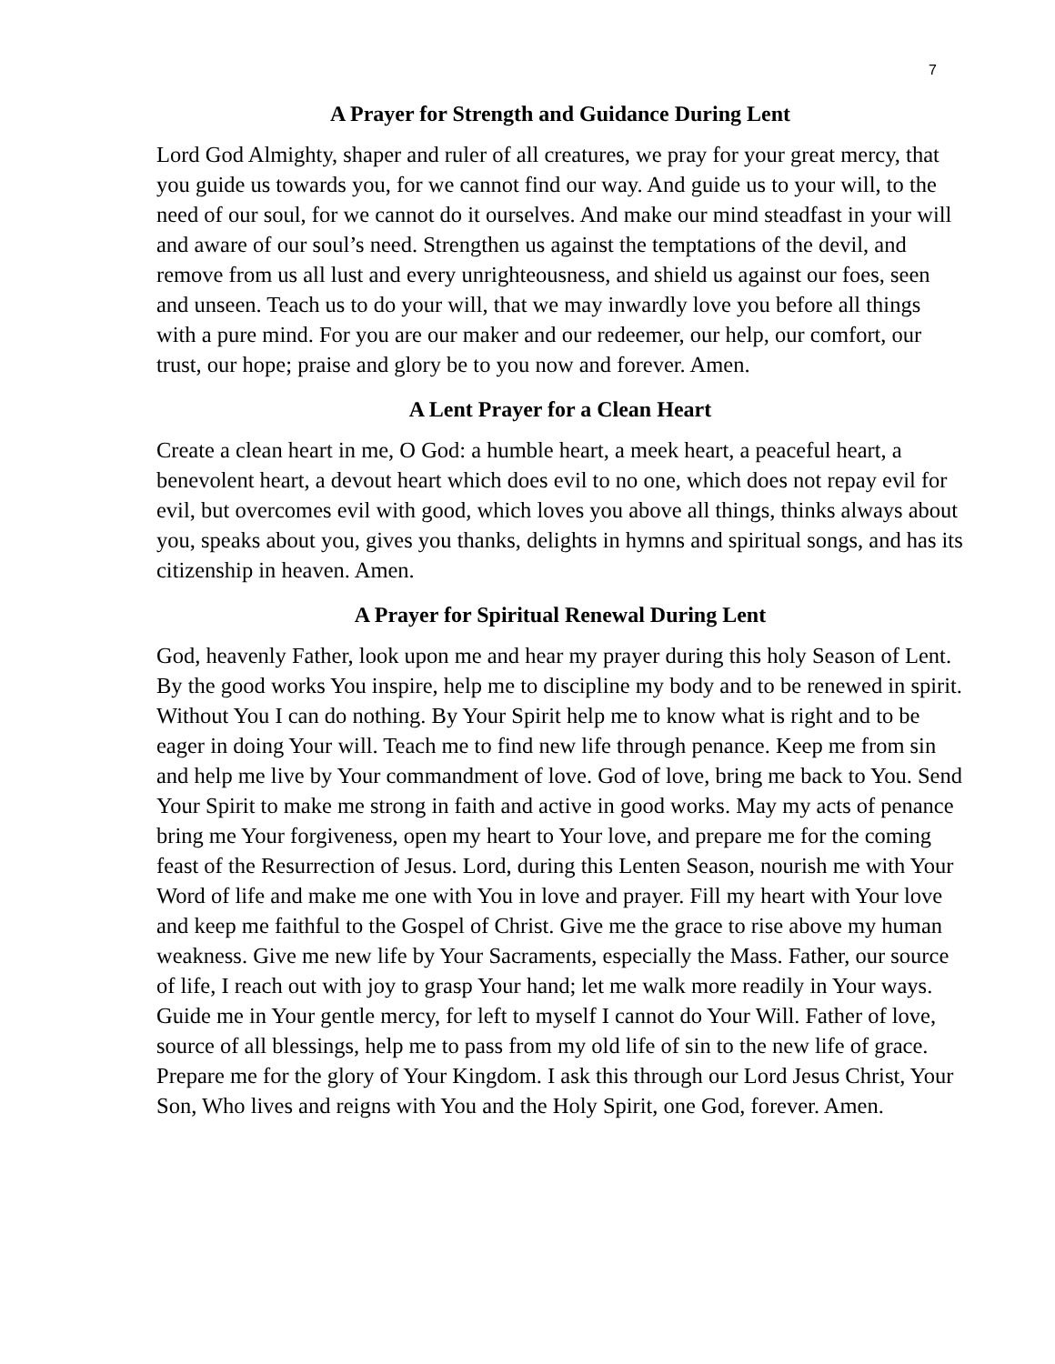7
A Prayer for Strength and Guidance During Lent
Lord God Almighty, shaper and ruler of all creatures, we pray for your great mercy, that you guide us towards you, for we cannot find our way. And guide us to your will, to the need of our soul, for we cannot do it ourselves. And make our mind steadfast in your will and aware of our soul’s need. Strengthen us against the temptations of the devil, and remove from us all lust and every unrighteousness, and shield us against our foes, seen and unseen. Teach us to do your will, that we may inwardly love you before all things with a pure mind. For you are our maker and our redeemer, our help, our comfort, our trust, our hope; praise and glory be to you now and forever. Amen.
A Lent Prayer for a Clean Heart
Create a clean heart in me, O God: a humble heart, a meek heart, a peaceful heart, a benevolent heart, a devout heart which does evil to no one, which does not repay evil for evil, but overcomes evil with good, which loves you above all things, thinks always about you, speaks about you, gives you thanks, delights in hymns and spiritual songs, and has its citizenship in heaven. Amen.
A Prayer for Spiritual Renewal During Lent
God, heavenly Father, look upon me and hear my prayer during this holy Season of Lent. By the good works You inspire, help me to discipline my body and to be renewed in spirit. Without You I can do nothing. By Your Spirit help me to know what is right and to be eager in doing Your will. Teach me to find new life through penance. Keep me from sin and help me live by Your commandment of love. God of love, bring me back to You. Send Your Spirit to make me strong in faith and active in good works. May my acts of penance bring me Your forgiveness, open my heart to Your love, and prepare me for the coming feast of the Resurrection of Jesus. Lord, during this Lenten Season, nourish me with Your Word of life and make me one with You in love and prayer. Fill my heart with Your love and keep me faithful to the Gospel of Christ. Give me the grace to rise above my human weakness. Give me new life by Your Sacraments, especially the Mass. Father, our source of life, I reach out with joy to grasp Your hand; let me walk more readily in Your ways. Guide me in Your gentle mercy, for left to myself I cannot do Your Will. Father of love, source of all blessings, help me to pass from my old life of sin to the new life of grace. Prepare me for the glory of Your Kingdom. I ask this through our Lord Jesus Christ, Your Son, Who lives and reigns with You and the Holy Spirit, one God, forever. Amen.